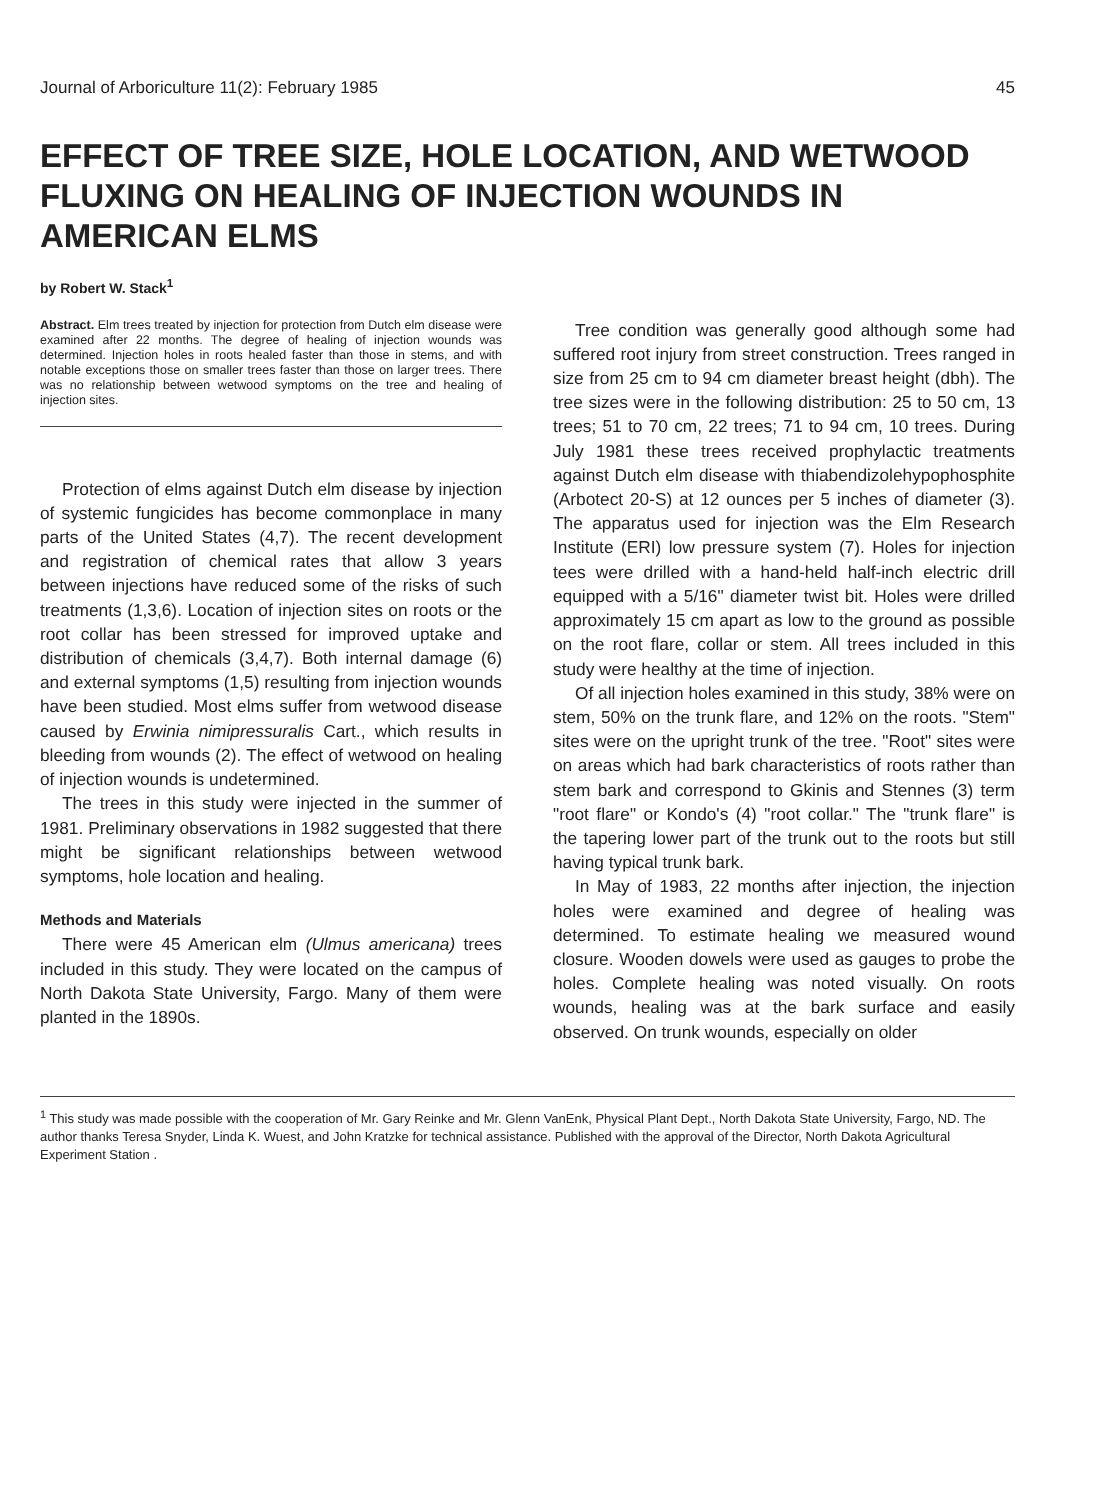Journal of Arboriculture 11(2): February 1985 45
EFFECT OF TREE SIZE, HOLE LOCATION, AND WETWOOD FLUXING ON HEALING OF INJECTION WOUNDS IN AMERICAN ELMS
by Robert W. Stack<sup>1</sup>
Abstract. Elm trees treated by injection for protection from Dutch elm disease were examined after 22 months. The degree of healing of injection wounds was determined. Injection holes in roots healed faster than those in stems, and with notable exceptions those on smaller trees faster than those on larger trees. There was no relationship between wetwood symptoms on the tree and healing of injection sites.
Protection of elms against Dutch elm disease by injection of systemic fungicides has become commonplace in many parts of the United States (4,7). The recent development and registration of chemical rates that allow 3 years between injections have reduced some of the risks of such treatments (1,3,6). Location of injection sites on roots or the root collar has been stressed for improved uptake and distribution of chemicals (3,4,7). Both internal damage (6) and external symptoms (1,5) resulting from injection wounds have been studied. Most elms suffer from wetwood disease caused by Erwinia nimipressuralis Cart., which results in bleeding from wounds (2). The effect of wetwood on healing of injection wounds is undetermined.
The trees in this study were injected in the summer of 1981. Preliminary observations in 1982 suggested that there might be significant relationships between wetwood symptoms, hole location and healing.
Methods and Materials
There were 45 American elm (Ulmus americana) trees included in this study. They were located on the campus of North Dakota State University, Fargo. Many of them were planted in the 1890s.
Tree condition was generally good although some had suffered root injury from street construction. Trees ranged in size from 25 cm to 94 cm diameter breast height (dbh). The tree sizes were in the following distribution: 25 to 50 cm, 13 trees; 51 to 70 cm, 22 trees; 71 to 94 cm, 10 trees. During July 1981 these trees received prophylactic treatments against Dutch elm disease with thiabendizolehypophosphite (Arbotect 20-S) at 12 ounces per 5 inches of diameter (3). The apparatus used for injection was the Elm Research Institute (ERI) low pressure system (7). Holes for injection tees were drilled with a hand-held half-inch electric drill equipped with a 5/16" diameter twist bit. Holes were drilled approximately 15 cm apart as low to the ground as possible on the root flare, collar or stem. All trees included in this study were healthy at the time of injection.
Of all injection holes examined in this study, 38% were on stem, 50% on the trunk flare, and 12% on the roots. "Stem" sites were on the upright trunk of the tree. "Root" sites were on areas which had bark characteristics of roots rather than stem bark and correspond to Gkinis and Stennes (3) term "root flare" or Kondo's (4) "root collar." The "trunk flare" is the tapering lower part of the trunk out to the roots but still having typical trunk bark.
In May of 1983, 22 months after injection, the injection holes were examined and degree of healing was determined. To estimate healing we measured wound closure. Wooden dowels were used as gauges to probe the holes. Complete healing was noted visually. On roots wounds, healing was at the bark surface and easily observed. On trunk wounds, especially on older
<sup>1</sup> This study was made possible with the cooperation of Mr. Gary Reinke and Mr. Glenn VanEnk, Physical Plant Dept., North Dakota State University, Fargo, ND. The author thanks Teresa Snyder, Linda K. Wuest, and John Kratzke for technical assistance. Published with the approval of the Director, North Dakota Agricultural Experiment Station .